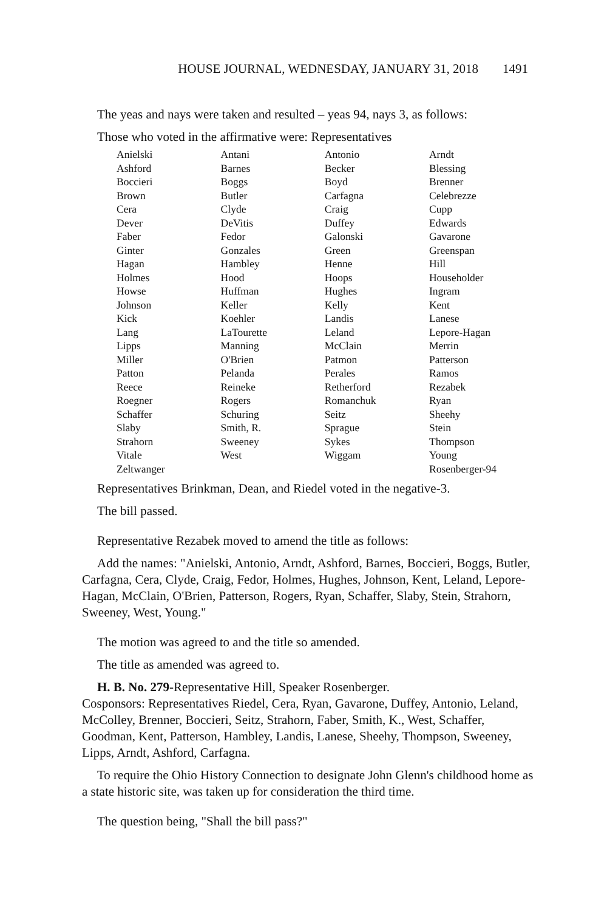HOUSE JOURNAL, WEDNESDAY, JANUARY 31, 2018 1491
The yeas and nays were taken and resulted – yeas 94, nays 3, as follows:
Those who voted in the affirmative were: Representatives
| Anielski | Antani | Antonio | Arndt |
| Ashford | Barnes | Becker | Blessing |
| Boccieri | Boggs | Boyd | Brenner |
| Brown | Butler | Carfagna | Celebrezze |
| Cera | Clyde | Craig | Cupp |
| Dever | DeVitis | Duffey | Edwards |
| Faber | Fedor | Galonski | Gavarone |
| Ginter | Gonzales | Green | Greenspan |
| Hagan | Hambley | Henne | Hill |
| Holmes | Hood | Hoops | Householder |
| Howse | Huffman | Hughes | Ingram |
| Johnson | Keller | Kelly | Kent |
| Kick | Koehler | Landis | Lanese |
| Lang | LaTourette | Leland | Lepore-Hagan |
| Lipps | Manning | McClain | Merrin |
| Miller | O'Brien | Patmon | Patterson |
| Patton | Pelanda | Perales | Ramos |
| Reece | Reineke | Retherford | Rezabek |
| Roegner | Rogers | Romanchuk | Ryan |
| Schaffer | Schuring | Seitz | Sheehy |
| Slaby | Smith, R. | Sprague | Stein |
| Strahorn | Sweeney | Sykes | Thompson |
| Vitale | West | Wiggam | Young |
| Zeltwanger | | | Rosenberger-94 |
Representatives Brinkman, Dean, and Riedel voted in the negative-3.
The bill passed.
Representative Rezabek moved to amend the title as follows:
Add the names: "Anielski, Antonio, Arndt, Ashford, Barnes, Boccieri, Boggs, Butler, Carfagna, Cera, Clyde, Craig, Fedor, Holmes, Hughes, Johnson, Kent, Leland, Lepore-Hagan, McClain, O'Brien, Patterson, Rogers, Ryan, Schaffer, Slaby, Stein, Strahorn, Sweeney, West, Young."
The motion was agreed to and the title so amended.
The title as amended was agreed to.
H. B. No. 279-Representative Hill, Speaker Rosenberger.
Cosponsors: Representatives Riedel, Cera, Ryan, Gavarone, Duffey, Antonio, Leland, McColley, Brenner, Boccieri, Seitz, Strahorn, Faber, Smith, K., West, Schaffer, Goodman, Kent, Patterson, Hambley, Landis, Lanese, Sheehy, Thompson, Sweeney, Lipps, Arndt, Ashford, Carfagna.
To require the Ohio History Connection to designate John Glenn's childhood home as a state historic site, was taken up for consideration the third time.
The question being, "Shall the bill pass?"